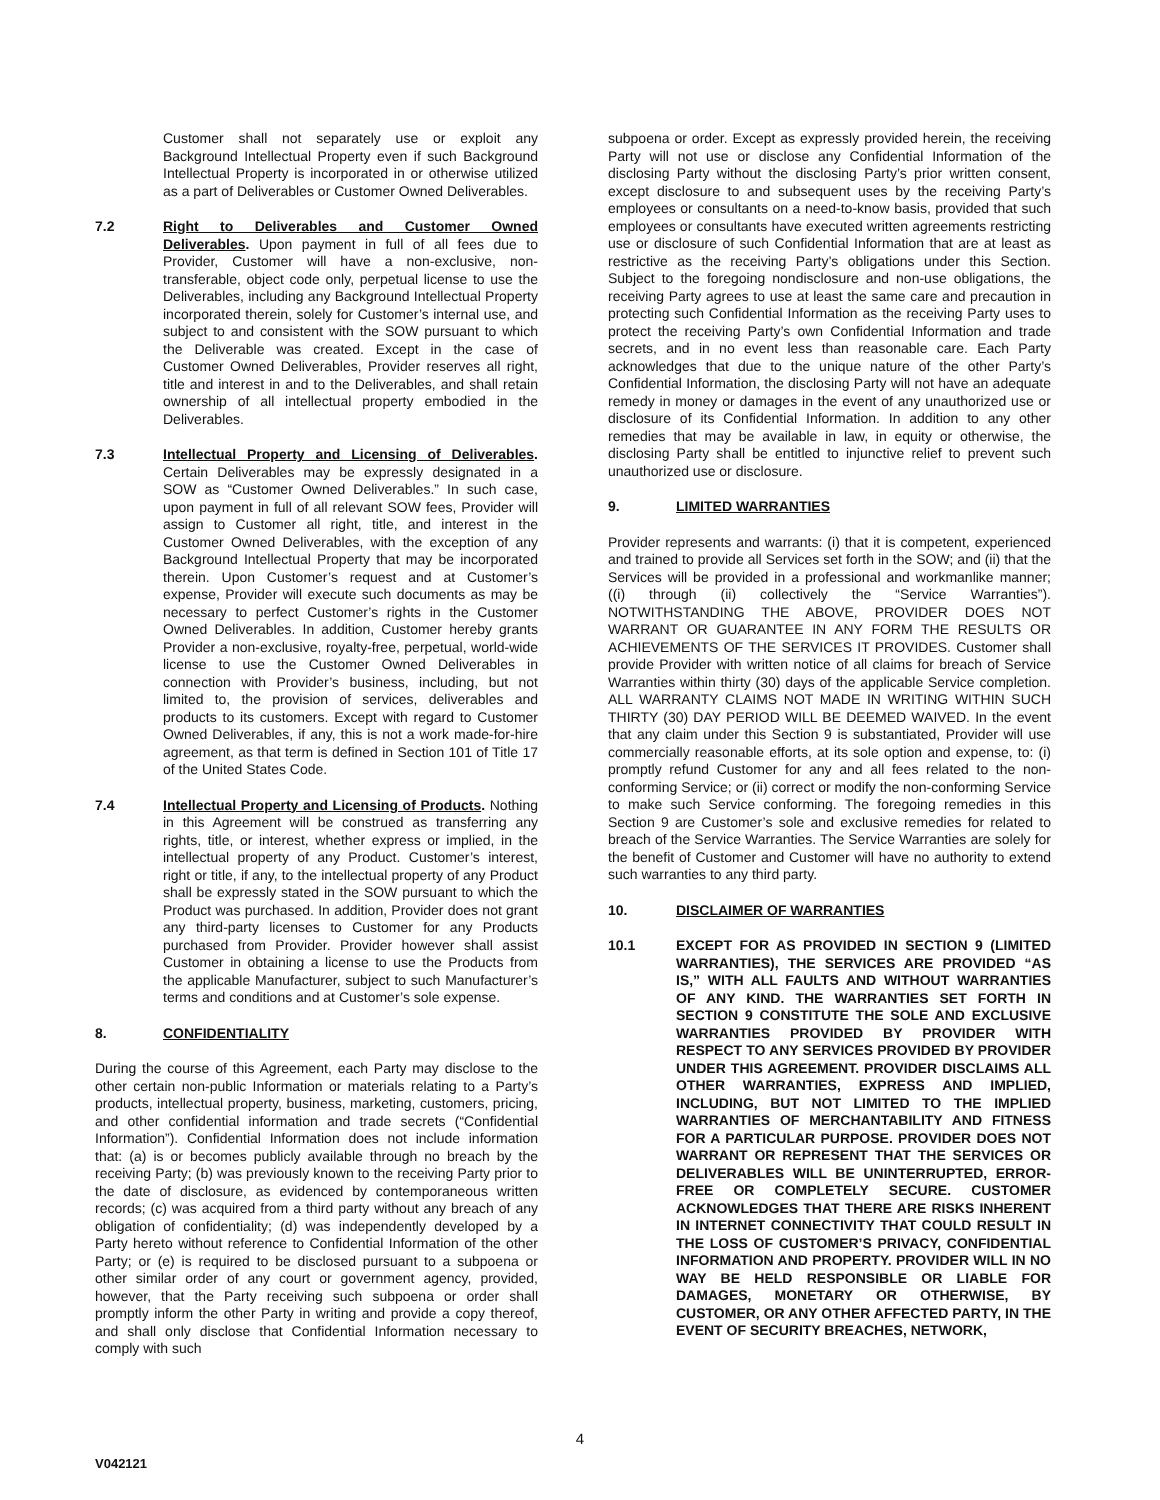Customer shall not separately use or exploit any Background Intellectual Property even if such Background Intellectual Property is incorporated in or otherwise utilized as a part of Deliverables or Customer Owned Deliverables.
7.2 Right to Deliverables and Customer Owned Deliverables. Upon payment in full of all fees due to Provider, Customer will have a non-exclusive, non-transferable, object code only, perpetual license to use the Deliverables, including any Background Intellectual Property incorporated therein, solely for Customer’s internal use, and subject to and consistent with the SOW pursuant to which the Deliverable was created. Except in the case of Customer Owned Deliverables, Provider reserves all right, title and interest in and to the Deliverables, and shall retain ownership of all intellectual property embodied in the Deliverables.
7.3 Intellectual Property and Licensing of Deliverables. Certain Deliverables may be expressly designated in a SOW as “Customer Owned Deliverables.” In such case, upon payment in full of all relevant SOW fees, Provider will assign to Customer all right, title, and interest in the Customer Owned Deliverables, with the exception of any Background Intellectual Property that may be incorporated therein. Upon Customer’s request and at Customer’s expense, Provider will execute such documents as may be necessary to perfect Customer’s rights in the Customer Owned Deliverables. In addition, Customer hereby grants Provider a non-exclusive, royalty-free, perpetual, world-wide license to use the Customer Owned Deliverables in connection with Provider’s business, including, but not limited to, the provision of services, deliverables and products to its customers. Except with regard to Customer Owned Deliverables, if any, this is not a work made-for-hire agreement, as that term is defined in Section 101 of Title 17 of the United States Code.
7.4 Intellectual Property and Licensing of Products. Nothing in this Agreement will be construed as transferring any rights, title, or interest, whether express or implied, in the intellectual property of any Product. Customer’s interest, right or title, if any, to the intellectual property of any Product shall be expressly stated in the SOW pursuant to which the Product was purchased. In addition, Provider does not grant any third-party licenses to Customer for any Products purchased from Provider. Provider however shall assist Customer in obtaining a license to use the Products from the applicable Manufacturer, subject to such Manufacturer’s terms and conditions and at Customer’s sole expense.
8. CONFIDENTIALITY
During the course of this Agreement, each Party may disclose to the other certain non-public Information or materials relating to a Party’s products, intellectual property, business, marketing, customers, pricing, and other confidential information and trade secrets (“Confidential Information”). Confidential Information does not include information that: (a) is or becomes publicly available through no breach by the receiving Party; (b) was previously known to the receiving Party prior to the date of disclosure, as evidenced by contemporaneous written records; (c) was acquired from a third party without any breach of any obligation of confidentiality; (d) was independently developed by a Party hereto without reference to Confidential Information of the other Party; or (e) is required to be disclosed pursuant to a subpoena or other similar order of any court or government agency, provided, however, that the Party receiving such subpoena or order shall promptly inform the other Party in writing and provide a copy thereof, and shall only disclose that Confidential Information necessary to comply with such
subpoena or order. Except as expressly provided herein, the receiving Party will not use or disclose any Confidential Information of the disclosing Party without the disclosing Party’s prior written consent, except disclosure to and subsequent uses by the receiving Party’s employees or consultants on a need-to-know basis, provided that such employees or consultants have executed written agreements restricting use or disclosure of such Confidential Information that are at least as restrictive as the receiving Party’s obligations under this Section. Subject to the foregoing nondisclosure and non-use obligations, the receiving Party agrees to use at least the same care and precaution in protecting such Confidential Information as the receiving Party uses to protect the receiving Party’s own Confidential Information and trade secrets, and in no event less than reasonable care. Each Party acknowledges that due to the unique nature of the other Party’s Confidential Information, the disclosing Party will not have an adequate remedy in money or damages in the event of any unauthorized use or disclosure of its Confidential Information. In addition to any other remedies that may be available in law, in equity or otherwise, the disclosing Party shall be entitled to injunctive relief to prevent such unauthorized use or disclosure.
9. LIMITED WARRANTIES
Provider represents and warrants: (i) that it is competent, experienced and trained to provide all Services set forth in the SOW; and (ii) that the Services will be provided in a professional and workmanlike manner; ((i) through (ii) collectively the “Service Warranties”). NOTWITHSTANDING THE ABOVE, PROVIDER DOES NOT WARRANT OR GUARANTEE IN ANY FORM THE RESULTS OR ACHIEVEMENTS OF THE SERVICES IT PROVIDES. Customer shall provide Provider with written notice of all claims for breach of Service Warranties within thirty (30) days of the applicable Service completion. ALL WARRANTY CLAIMS NOT MADE IN WRITING WITHIN SUCH THIRTY (30) DAY PERIOD WILL BE DEEMED WAIVED. In the event that any claim under this Section 9 is substantiated, Provider will use commercially reasonable efforts, at its sole option and expense, to: (i) promptly refund Customer for any and all fees related to the non-conforming Service; or (ii) correct or modify the non-conforming Service to make such Service conforming. The foregoing remedies in this Section 9 are Customer’s sole and exclusive remedies for related to breach of the Service Warranties. The Service Warranties are solely for the benefit of Customer and Customer will have no authority to extend such warranties to any third party.
10. DISCLAIMER OF WARRANTIES
10.1 EXCEPT FOR AS PROVIDED IN SECTION 9 (LIMITED WARRANTIES), THE SERVICES ARE PROVIDED “AS IS,” WITH ALL FAULTS AND WITHOUT WARRANTIES OF ANY KIND. THE WARRANTIES SET FORTH IN SECTION 9 CONSTITUTE THE SOLE AND EXCLUSIVE WARRANTIES PROVIDED BY PROVIDER WITH RESPECT TO ANY SERVICES PROVIDED BY PROVIDER UNDER THIS AGREEMENT. PROVIDER DISCLAIMS ALL OTHER WARRANTIES, EXPRESS AND IMPLIED, INCLUDING, BUT NOT LIMITED TO THE IMPLIED WARRANTIES OF MERCHANTABILITY AND FITNESS FOR A PARTICULAR PURPOSE. PROVIDER DOES NOT WARRANT OR REPRESENT THAT THE SERVICES OR DELIVERABLES WILL BE UNINTERRUPTED, ERROR-FREE OR COMPLETELY SECURE. CUSTOMER ACKNOWLEDGES THAT THERE ARE RISKS INHERENT IN INTERNET CONNECTIVITY THAT COULD RESULT IN THE LOSS OF CUSTOMER’S PRIVACY, CONFIDENTIAL INFORMATION AND PROPERTY. PROVIDER WILL IN NO WAY BE HELD RESPONSIBLE OR LIABLE FOR DAMAGES, MONETARY OR OTHERWISE, BY CUSTOMER, OR ANY OTHER AFFECTED PARTY, IN THE EVENT OF SECURITY BREACHES, NETWORK,
4
V042121